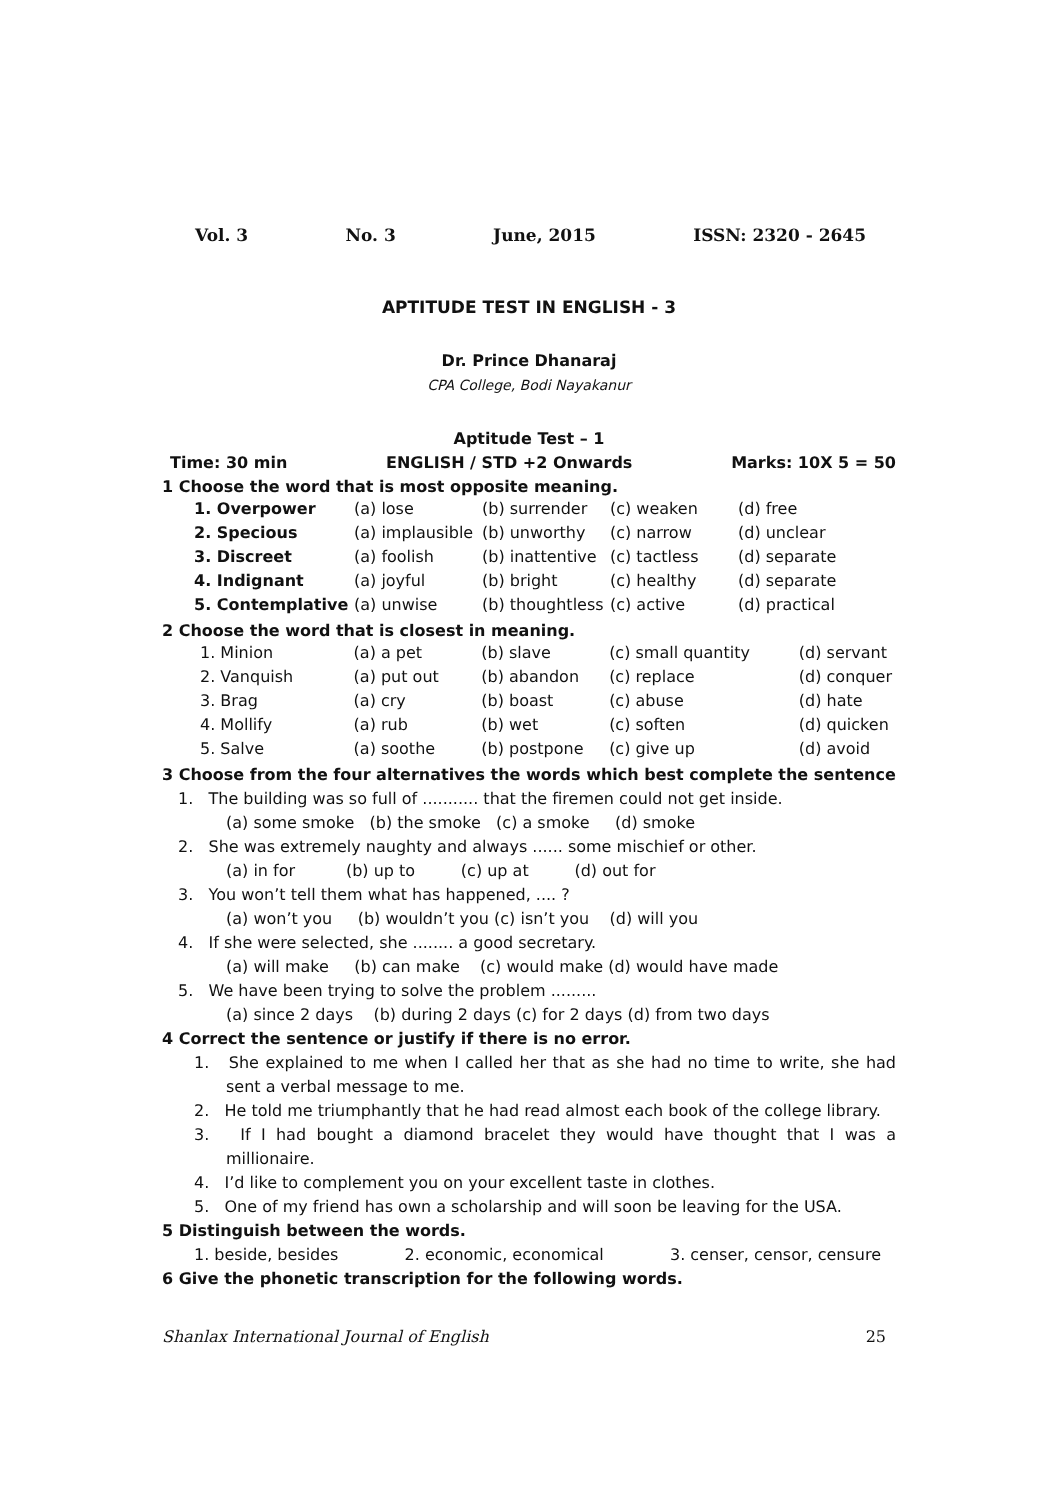Vol. 3 No. 3 June, 2015 ISSN: 2320 - 2645
APTITUDE TEST IN ENGLISH - 3
Dr. Prince Dhanaraj
CPA College, Bodi Nayakanur
Aptitude Test – 1
Time: 30 min ENGLISH / STD +2 Onwards Marks: 10X 5 = 50
1 Choose the word that is most opposite meaning.
| 1. Overpower | (a) lose | (b) surrender | (c) weaken | (d) free |
| 2. Specious | (a) implausible | (b) unworthy | (c) narrow | (d) unclear |
| 3. Discreet | (a) foolish | (b) inattentive | (c) tactless | (d) separate |
| 4. Indignant | (a) joyful | (b) bright | (c) healthy | (d) separate |
| 5. Contemplative | (a) unwise | (b) thoughtless | (c) active | (d) practical |
2 Choose the word that is closest in meaning.
| 1. Minion | (a) a pet | (b) slave | (c) small quantity | (d) servant |
| 2. Vanquish | (a) put out | (b) abandon | (c) replace | (d) conquer |
| 3. Brag | (a) cry | (b) boast | (c) abuse | (d) hate |
| 4. Mollify | (a) rub | (b) wet | (c) soften | (d) quicken |
| 5. Salve | (a) soothe | (b) postpone | (c) give up | (d) avoid |
3 Choose from the four alternatives the words which best complete the sentence
1. The building was so full of ........... that the firemen could not get inside.
(a) some smoke (b) the smoke (c) a smoke (d) smoke
2. She was extremely naughty and always ...... some mischief or other.
(a) in for (b) up to (c) up at (d) out for
3. You won’t tell them what has happened, .... ?
(a) won’t you (b) wouldn’t you (c) isn’t you (d) will you
4. If she were selected, she ........ a good secretary.
(a) will make (b) can make (c) would make (d) would have made
5. We have been trying to solve the problem .........
(a) since 2 days (b) during 2 days (c) for 2 days (d) from two days
4 Correct the sentence or justify if there is no error.
1. She explained to me when I called her that as she had no time to write, she had sent a verbal message to me.
2. He told me triumphantly that he had read almost each book of the college library.
3. If I had bought a diamond bracelet they would have thought that I was a millionaire.
4. I’d like to complement you on your excellent taste in clothes.
5. One of my friend has own a scholarship and will soon be leaving for the USA.
5 Distinguish between the words.
1. beside, besides 2. economic, economical 3. censer, censor, censure
6 Give the phonetic transcription for the following words.
Shanlax International Journal of English 25